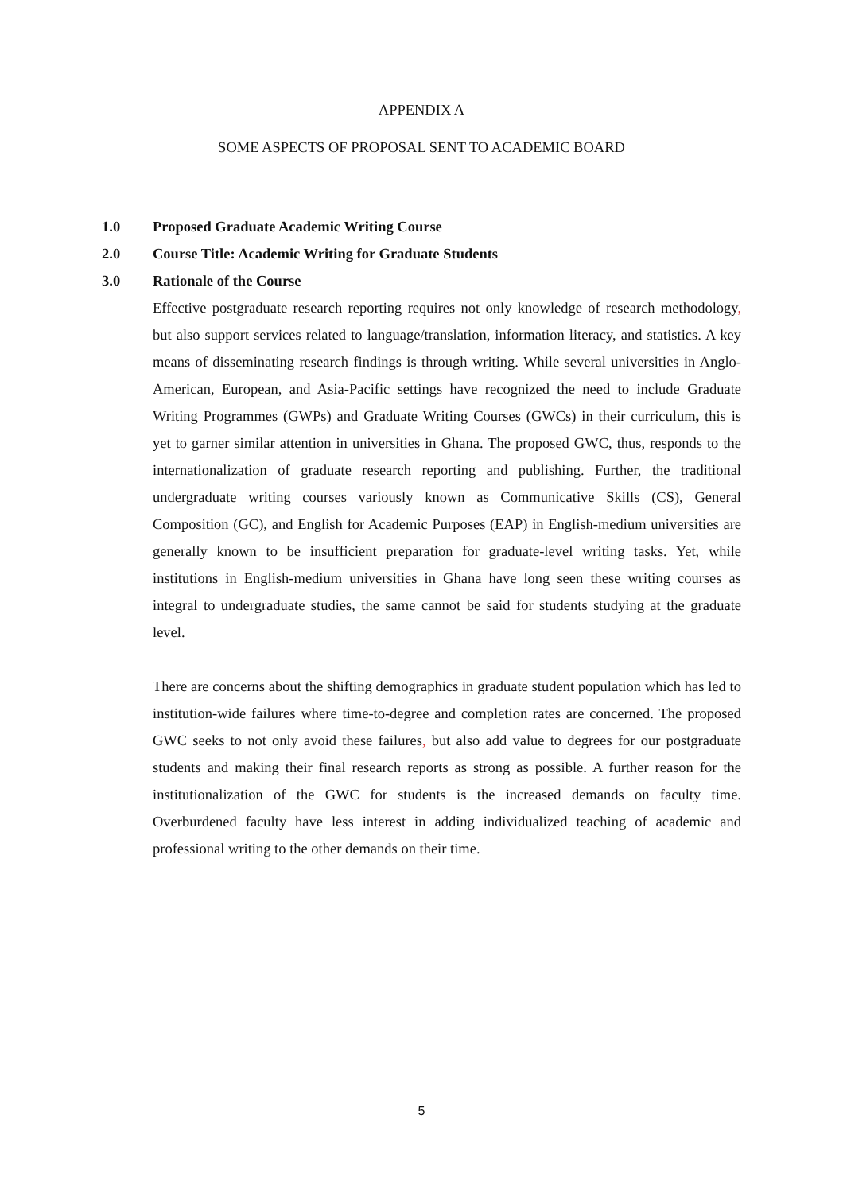APPENDIX A
SOME ASPECTS OF PROPOSAL SENT TO ACADEMIC BOARD
1.0 Proposed Graduate Academic Writing Course
2.0 Course Title: Academic Writing for Graduate Students
3.0 Rationale of the Course
Effective postgraduate research reporting requires not only knowledge of research methodology, but also support services related to language/translation, information literacy, and statistics. A key means of disseminating research findings is through writing. While several universities in Anglo-American, European, and Asia-Pacific settings have recognized the need to include Graduate Writing Programmes (GWPs) and Graduate Writing Courses (GWCs) in their curriculum, this is yet to garner similar attention in universities in Ghana. The proposed GWC, thus, responds to the internationalization of graduate research reporting and publishing. Further, the traditional undergraduate writing courses variously known as Communicative Skills (CS), General Composition (GC), and English for Academic Purposes (EAP) in English-medium universities are generally known to be insufficient preparation for graduate-level writing tasks. Yet, while institutions in English-medium universities in Ghana have long seen these writing courses as integral to undergraduate studies, the same cannot be said for students studying at the graduate level.
There are concerns about the shifting demographics in graduate student population which has led to institution-wide failures where time-to-degree and completion rates are concerned. The proposed GWC seeks to not only avoid these failures, but also add value to degrees for our postgraduate students and making their final research reports as strong as possible. A further reason for the institutionalization of the GWC for students is the increased demands on faculty time. Overburdened faculty have less interest in adding individualized teaching of academic and professional writing to the other demands on their time.
5